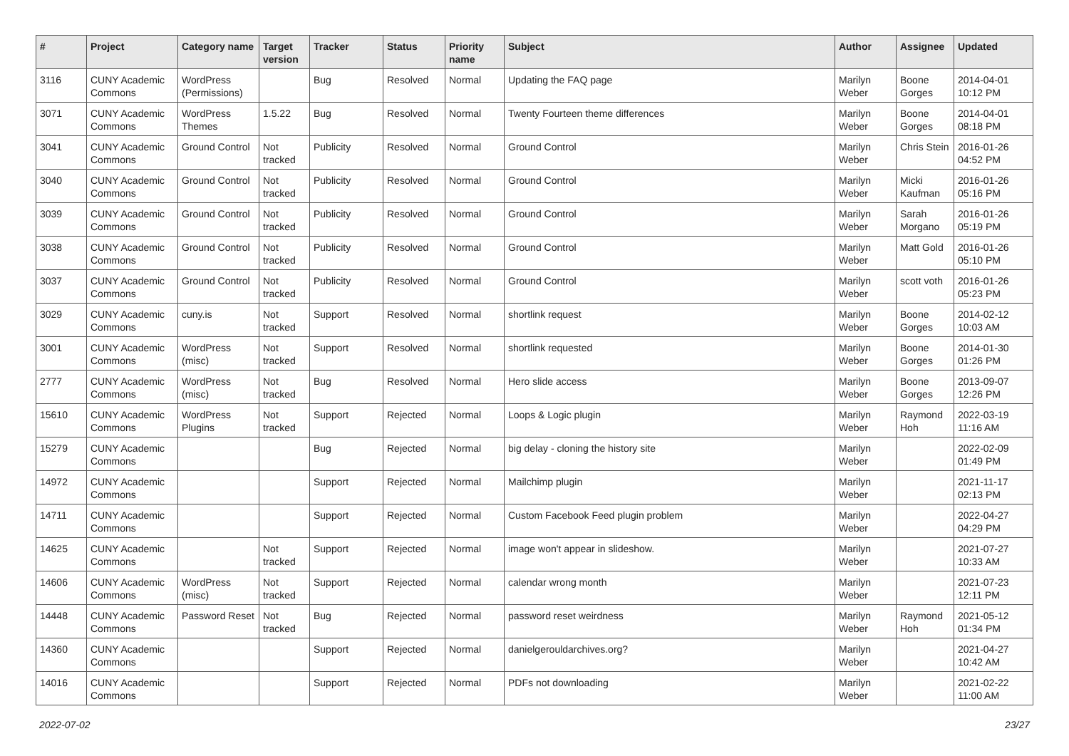| # | Project | Category name | Target version | Tracker | Status | Priority name | Subject | Author | Assignee | Updated |
| --- | --- | --- | --- | --- | --- | --- | --- | --- | --- | --- |
| 3116 | CUNY Academic Commons | WordPress (Permissions) | | Bug | Resolved | Normal | Updating the FAQ page | Marilyn Weber | Boone Gorges | 2014-04-01 10:12 PM |
| 3071 | CUNY Academic Commons | WordPress Themes | 1.5.22 | Bug | Resolved | Normal | Twenty Fourteen theme differences | Marilyn Weber | Boone Gorges | 2014-04-01 08:18 PM |
| 3041 | CUNY Academic Commons | Ground Control | Not tracked | Publicity | Resolved | Normal | Ground Control | Marilyn Weber | Chris Stein | 2016-01-26 04:52 PM |
| 3040 | CUNY Academic Commons | Ground Control | Not tracked | Publicity | Resolved | Normal | Ground Control | Marilyn Weber | Micki Kaufman | 2016-01-26 05:16 PM |
| 3039 | CUNY Academic Commons | Ground Control | Not tracked | Publicity | Resolved | Normal | Ground Control | Marilyn Weber | Sarah Morgano | 2016-01-26 05:19 PM |
| 3038 | CUNY Academic Commons | Ground Control | Not tracked | Publicity | Resolved | Normal | Ground Control | Marilyn Weber | Matt Gold | 2016-01-26 05:10 PM |
| 3037 | CUNY Academic Commons | Ground Control | Not tracked | Publicity | Resolved | Normal | Ground Control | Marilyn Weber | scott voth | 2016-01-26 05:23 PM |
| 3029 | CUNY Academic Commons | cuny.is | Not tracked | Support | Resolved | Normal | shortlink request | Marilyn Weber | Boone Gorges | 2014-02-12 10:03 AM |
| 3001 | CUNY Academic Commons | WordPress (misc) | Not tracked | Support | Resolved | Normal | shortlink requested | Marilyn Weber | Boone Gorges | 2014-01-30 01:26 PM |
| 2777 | CUNY Academic Commons | WordPress (misc) | Not tracked | Bug | Resolved | Normal | Hero slide access | Marilyn Weber | Boone Gorges | 2013-09-07 12:26 PM |
| 15610 | CUNY Academic Commons | WordPress Plugins | Not tracked | Support | Rejected | Normal | Loops & Logic plugin | Marilyn Weber | Raymond Hoh | 2022-03-19 11:16 AM |
| 15279 | CUNY Academic Commons | | | Bug | Rejected | Normal | big delay - cloning the history site | Marilyn Weber | | 2022-02-09 01:49 PM |
| 14972 | CUNY Academic Commons | | | Support | Rejected | Normal | Mailchimp plugin | Marilyn Weber | | 2021-11-17 02:13 PM |
| 14711 | CUNY Academic Commons | | | Support | Rejected | Normal | Custom Facebook Feed plugin problem | Marilyn Weber | | 2022-04-27 04:29 PM |
| 14625 | CUNY Academic Commons | | Not tracked | Support | Rejected | Normal | image won't appear in slideshow. | Marilyn Weber | | 2021-07-27 10:33 AM |
| 14606 | CUNY Academic Commons | WordPress (misc) | Not tracked | Support | Rejected | Normal | calendar wrong month | Marilyn Weber | | 2021-07-23 12:11 PM |
| 14448 | CUNY Academic Commons | Password Reset | Not tracked | Bug | Rejected | Normal | password reset weirdness | Marilyn Weber | Raymond Hoh | 2021-05-12 01:34 PM |
| 14360 | CUNY Academic Commons | | | Support | Rejected | Normal | danielgerouldarchives.org? | Marilyn Weber | | 2021-04-27 10:42 AM |
| 14016 | CUNY Academic Commons | | | Support | Rejected | Normal | PDFs not downloading | Marilyn Weber | | 2021-02-22 11:00 AM |
2022-07-02 23/27